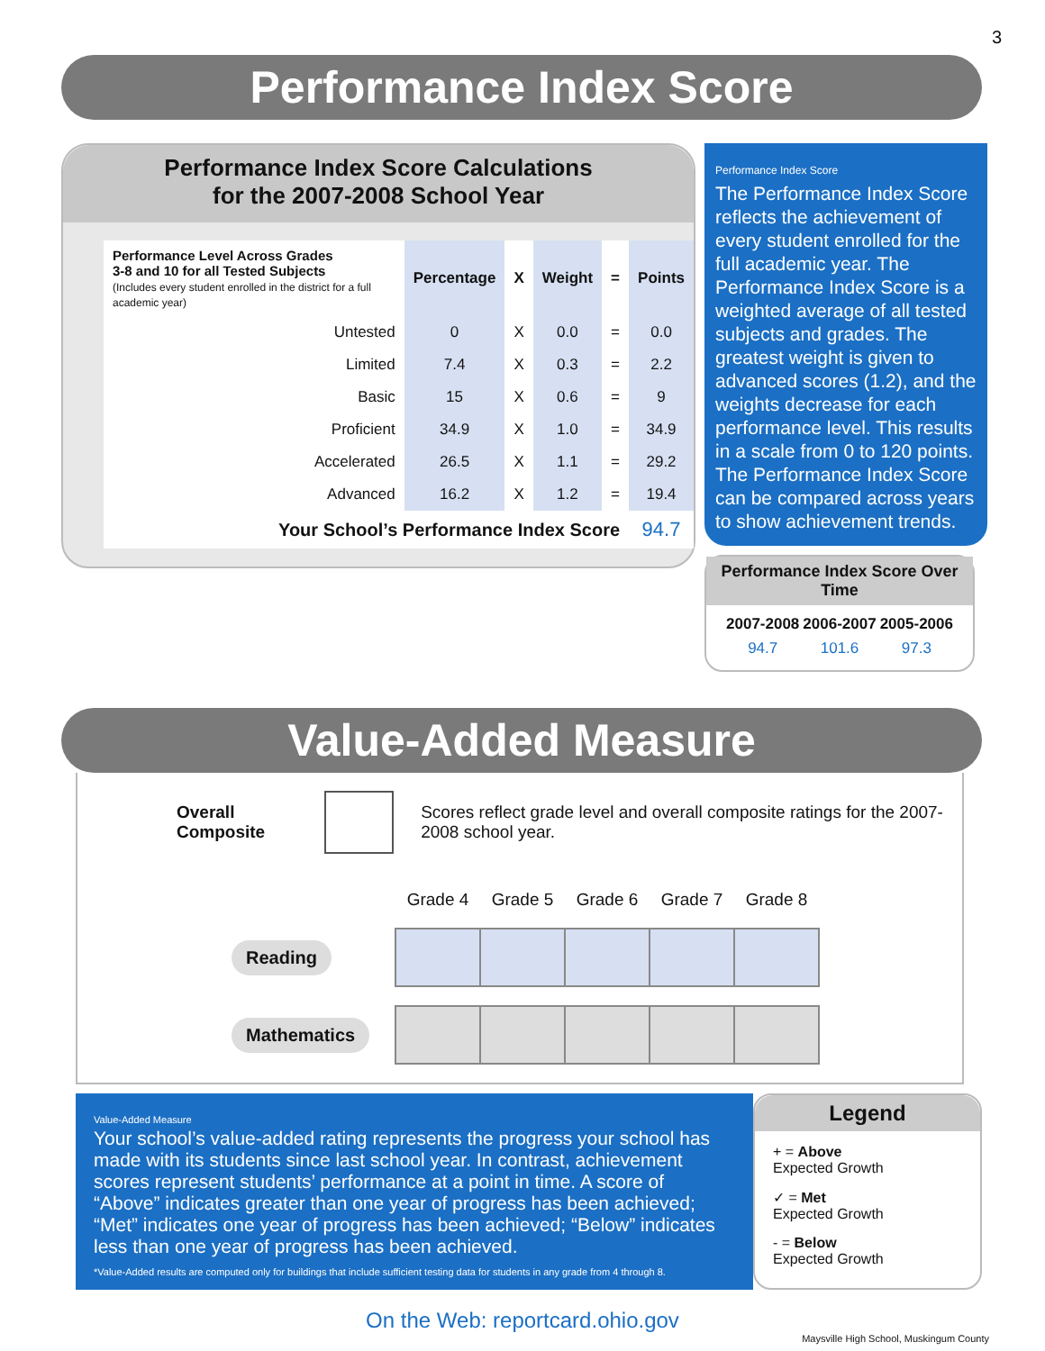3
Performance Index Score
Performance Index Score Calculations
for the 2007-2008 School Year
| Performance Level Across Grades 3-8 and 10 for all Tested Subjects (Includes every student enrolled in the district for a full academic year) | Percentage | X | Weight | = | Points |
| --- | --- | --- | --- | --- | --- |
| Untested | 0 | X | 0.0 | = | 0.0 |
| Limited | 7.4 | X | 0.3 | = | 2.2 |
| Basic | 15 | X | 0.6 | = | 9 |
| Proficient | 34.9 | X | 1.0 | = | 34.9 |
| Accelerated | 26.5 | X | 1.1 | = | 29.2 |
| Advanced | 16.2 | X | 1.2 | = | 19.4 |
| Your School’s Performance Index Score | | | | | 94.7 |
Performance Index Score
The Performance Index Score reflects the achievement of every student enrolled for the full academic year. The Performance Index Score is a weighted average of all tested subjects and grades. The greatest weight is given to advanced scores (1.2), and the weights decrease for each performance level. This results in a scale from 0 to 120 points. The Performance Index Score can be compared across years to show achievement trends.
Performance Index Score Over Time
| 2007-2008 | 2006-2007 | 2005-2006 |
| --- | --- | --- |
| 94.7 | 101.6 | 97.3 |
Value-Added Measure
Overall Composite
Scores reflect grade level and overall composite ratings for the 2007-2008 school year.
| | Grade 4 | Grade 5 | Grade 6 | Grade 7 | Grade 8 |
| Reading | | | | | |
| Mathematics | | | | | |
Value-Added Measure
Your school’s value-added rating represents the progress your school has made with its students since last school year. In contrast, achievement scores represent students’ performance at a point in time. A score of “Above” indicates greater than one year of progress has been achieved; “Met” indicates one year of progress has been achieved; “Below” indicates less than one year of progress has been achieved.
*Value-Added results are computed only for buildings that include sufficient testing data for students in any grade from 4 through 8.
Legend
+ = Above
Expected Growth
✓ = Met
Expected Growth
- = Below
Expected Growth
On the Web: reportcard.ohio.gov
Maysville High School, Muskingum County